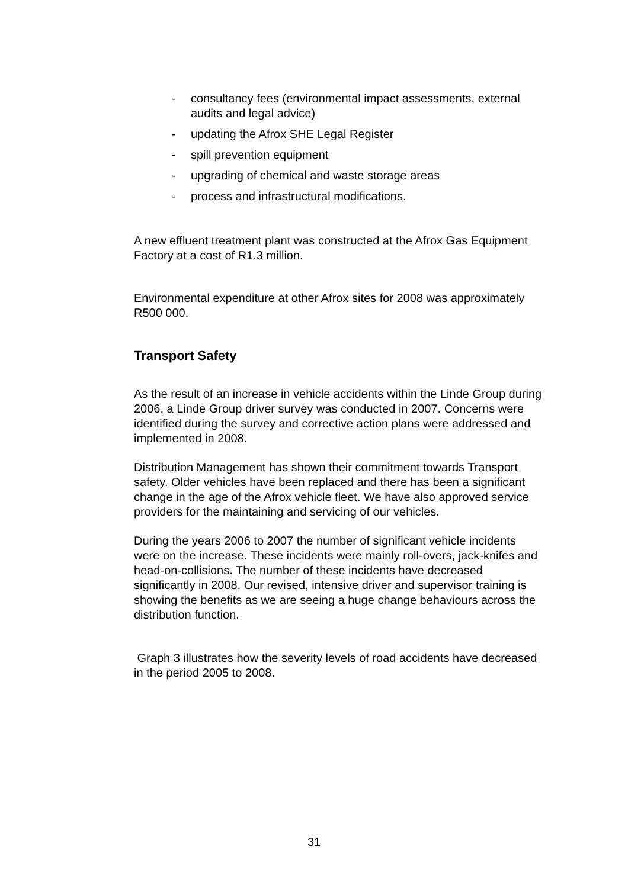- consultancy fees (environmental impact assessments, external audits and legal advice)
- updating the Afrox SHE Legal Register
- spill prevention equipment
- upgrading of chemical and waste storage areas
- process and infrastructural modifications.
A new effluent treatment plant was constructed at the Afrox Gas Equipment Factory at a cost of R1.3 million.
Environmental expenditure at other Afrox sites for 2008 was approximately R500 000.
Transport Safety
As the result of an increase in vehicle accidents within the Linde Group during 2006, a Linde Group driver survey was conducted in 2007. Concerns were identified during the survey and corrective action plans were addressed and implemented in 2008.
Distribution Management has shown their commitment towards Transport safety. Older vehicles have been replaced and there has been a significant change in the age of the Afrox vehicle fleet. We have also approved service providers for the maintaining and servicing of our vehicles.
During the years 2006 to 2007 the number of significant vehicle incidents were on the increase. These incidents were mainly roll-overs, jack-knifes and head-on-collisions. The number of these incidents have decreased significantly in 2008. Our revised, intensive driver and supervisor training is showing the benefits as we are seeing a huge change behaviours across the distribution function.
Graph 3 illustrates how the severity levels of road accidents have decreased in the period 2005 to 2008.
31